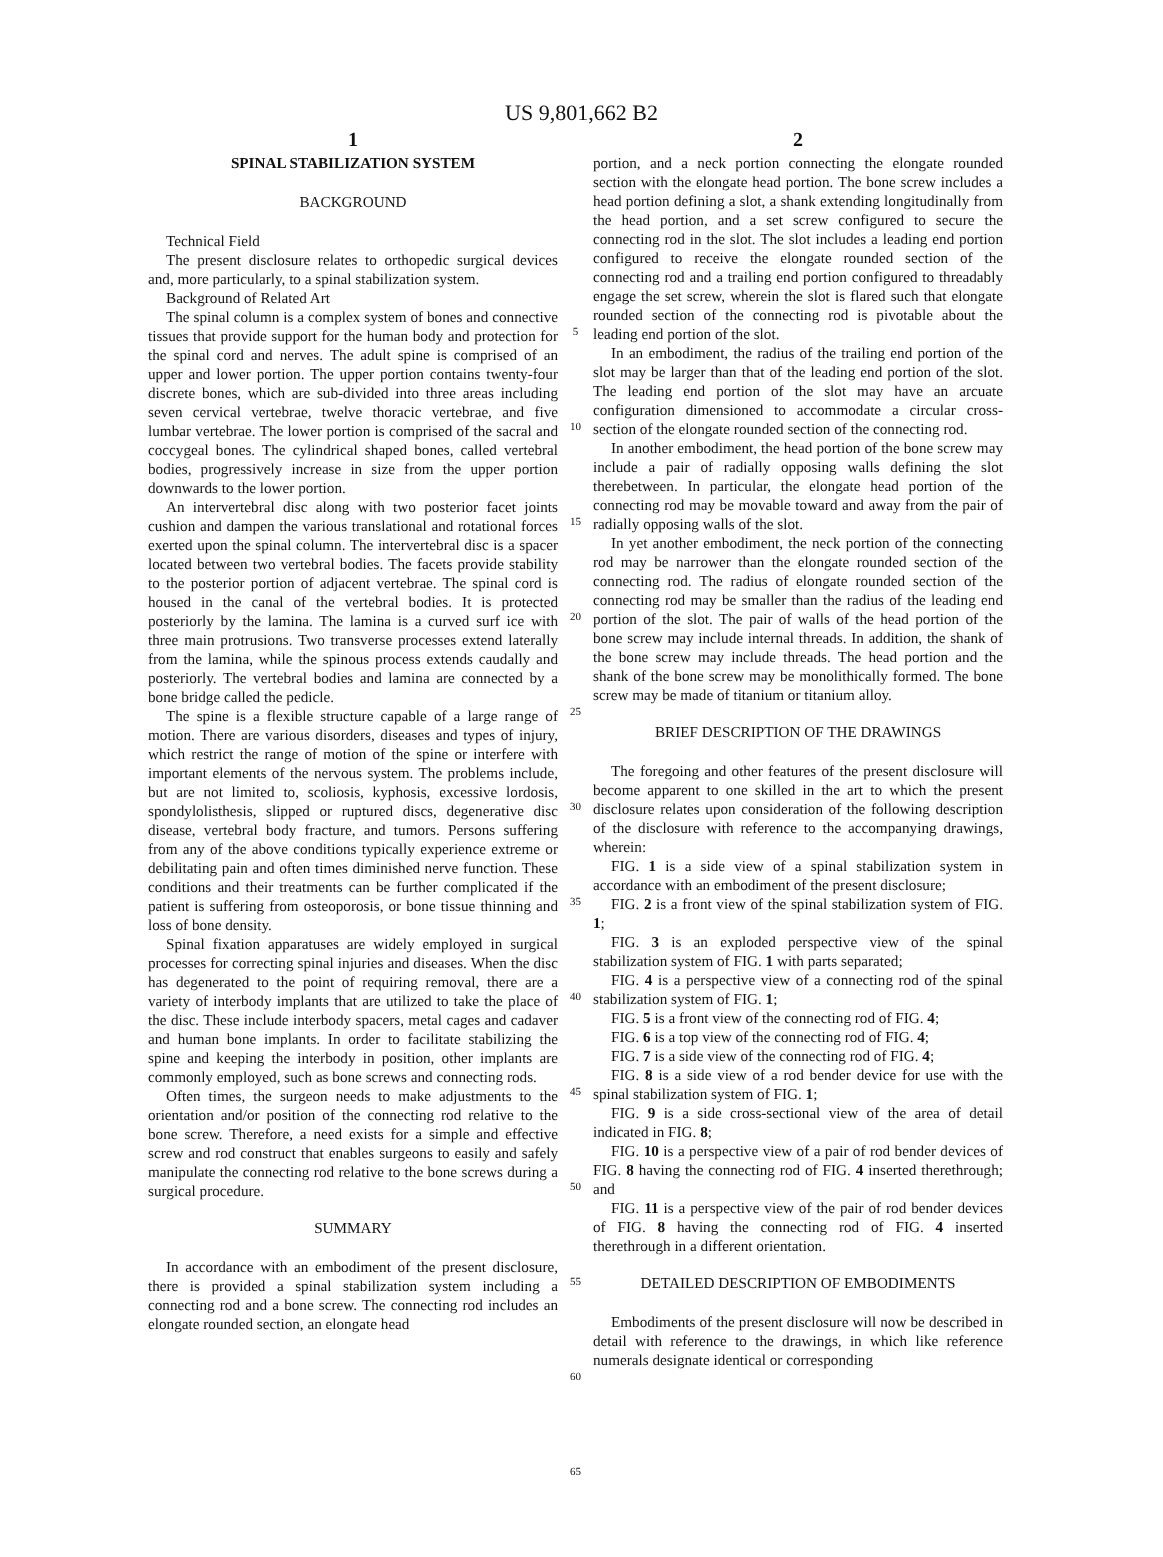US 9,801,662 B2
1
SPINAL STABILIZATION SYSTEM
BACKGROUND
Technical Field
The present disclosure relates to orthopedic surgical devices and, more particularly, to a spinal stabilization system.
Background of Related Art
The spinal column is a complex system of bones and connective tissues that provide support for the human body and protection for the spinal cord and nerves. The adult spine is comprised of an upper and lower portion. The upper portion contains twenty-four discrete bones, which are sub-divided into three areas including seven cervical vertebrae, twelve thoracic vertebrae, and five lumbar vertebrae. The lower portion is comprised of the sacral and coccygeal bones. The cylindrical shaped bones, called vertebral bodies, progressively increase in size from the upper portion downwards to the lower portion.
An intervertebral disc along with two posterior facet joints cushion and dampen the various translational and rotational forces exerted upon the spinal column. The intervertebral disc is a spacer located between two vertebral bodies. The facets provide stability to the posterior portion of adjacent vertebrae. The spinal cord is housed in the canal of the vertebral bodies. It is protected posteriorly by the lamina. The lamina is a curved surf ice with three main protrusions. Two transverse processes extend laterally from the lamina, while the spinous process extends caudally and posteriorly. The vertebral bodies and lamina are connected by a bone bridge called the pedicle.
The spine is a flexible structure capable of a large range of motion. There are various disorders, diseases and types of injury, which restrict the range of motion of the spine or interfere with important elements of the nervous system. The problems include, but are not limited to, scoliosis, kyphosis, excessive lordosis, spondylolisthesis, slipped or ruptured discs, degenerative disc disease, vertebral body fracture, and tumors. Persons suffering from any of the above conditions typically experience extreme or debilitating pain and often times diminished nerve function. These conditions and their treatments can be further complicated if the patient is suffering from osteoporosis, or bone tissue thinning and loss of bone density.
Spinal fixation apparatuses are widely employed in surgical processes for correcting spinal injuries and diseases. When the disc has degenerated to the point of requiring removal, there are a variety of interbody implants that are utilized to take the place of the disc. These include interbody spacers, metal cages and cadaver and human bone implants. In order to facilitate stabilizing the spine and keeping the interbody in position, other implants are commonly employed, such as bone screws and connecting rods.
Often times, the surgeon needs to make adjustments to the orientation and/or position of the connecting rod relative to the bone screw. Therefore, a need exists for a simple and effective screw and rod construct that enables surgeons to easily and safely manipulate the connecting rod relative to the bone screws during a surgical procedure.
SUMMARY
In accordance with an embodiment of the present disclosure, there is provided a spinal stabilization system including a connecting rod and a bone screw. The connecting rod includes an elongate rounded section, an elongate head
5
10
15
20
25
30
35
40
45
50
55
60
65
2
portion, and a neck portion connecting the elongate rounded section with the elongate head portion. The bone screw includes a head portion defining a slot, a shank extending longitudinally from the head portion, and a set screw configured to secure the connecting rod in the slot. The slot includes a leading end portion configured to receive the elongate rounded section of the connecting rod and a trailing end portion configured to threadably engage the set screw, wherein the slot is flared such that elongate rounded section of the connecting rod is pivotable about the leading end portion of the slot.
In an embodiment, the radius of the trailing end portion of the slot may be larger than that of the leading end portion of the slot. The leading end portion of the slot may have an arcuate configuration dimensioned to accommodate a circular cross-section of the elongate rounded section of the connecting rod.
In another embodiment, the head portion of the bone screw may include a pair of radially opposing walls defining the slot therebetween. In particular, the elongate head portion of the connecting rod may be movable toward and away from the pair of radially opposing walls of the slot.
In yet another embodiment, the neck portion of the connecting rod may be narrower than the elongate rounded section of the connecting rod. The radius of elongate rounded section of the connecting rod may be smaller than the radius of the leading end portion of the slot. The pair of walls of the head portion of the bone screw may include internal threads. In addition, the shank of the bone screw may include threads. The head portion and the shank of the bone screw may be monolithically formed. The bone screw may be made of titanium or titanium alloy.
BRIEF DESCRIPTION OF THE DRAWINGS
The foregoing and other features of the present disclosure will become apparent to one skilled in the art to which the present disclosure relates upon consideration of the following description of the disclosure with reference to the accompanying drawings, wherein:
FIG. 1 is a side view of a spinal stabilization system in accordance with an embodiment of the present disclosure;
FIG. 2 is a front view of the spinal stabilization system of FIG. 1;
FIG. 3 is an exploded perspective view of the spinal stabilization system of FIG. 1 with parts separated;
FIG. 4 is a perspective view of a connecting rod of the spinal stabilization system of FIG. 1;
FIG. 5 is a front view of the connecting rod of FIG. 4;
FIG. 6 is a top view of the connecting rod of FIG. 4;
FIG. 7 is a side view of the connecting rod of FIG. 4;
FIG. 8 is a side view of a rod bender device for use with the spinal stabilization system of FIG. 1;
FIG. 9 is a side cross-sectional view of the area of detail indicated in FIG. 8;
FIG. 10 is a perspective view of a pair of rod bender devices of FIG. 8 having the connecting rod of FIG. 4 inserted therethrough; and
FIG. 11 is a perspective view of the pair of rod bender devices of FIG. 8 having the connecting rod of FIG. 4 inserted therethrough in a different orientation.
DETAILED DESCRIPTION OF EMBODIMENTS
Embodiments of the present disclosure will now be described in detail with reference to the drawings, in which like reference numerals designate identical or corresponding